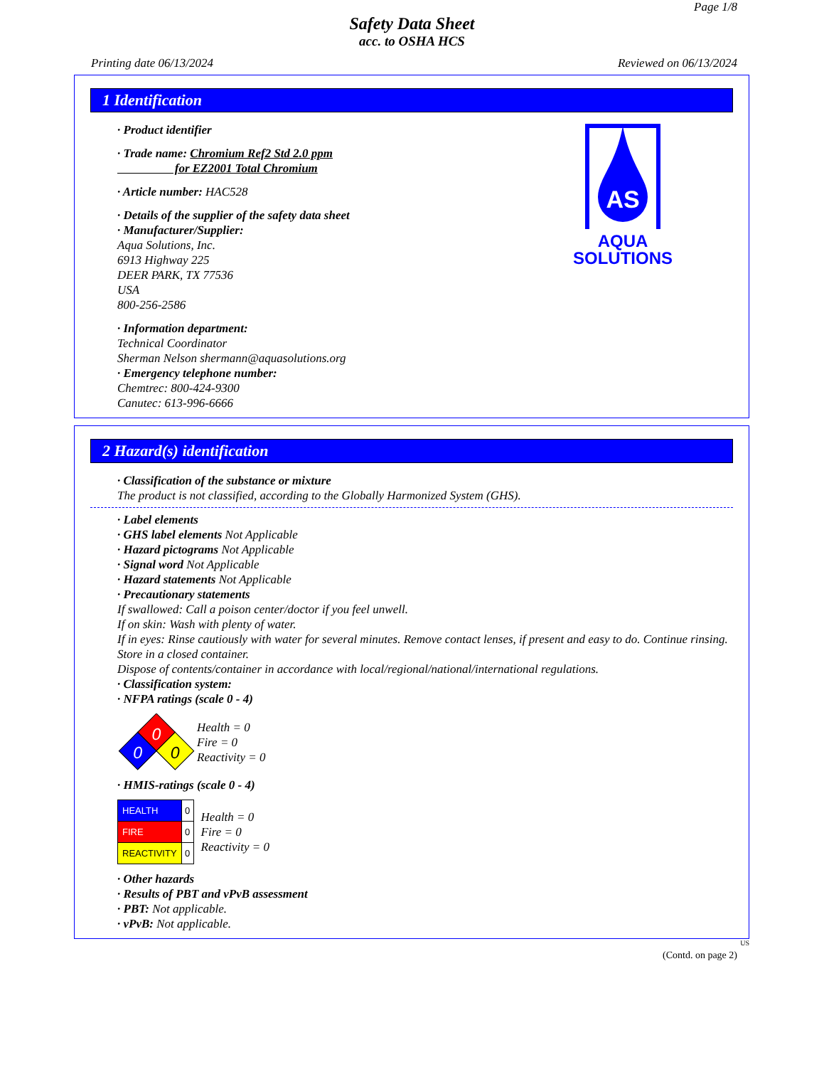Page 1/8
Safety Data Sheet
acc. to OSHA HCS
Printing date 06/13/2024 Reviewed on 06/13/2024
1 Identification
· Product identifier
· Trade name: Chromium Ref2 Std 2.0 ppm
for EZ2001 Total Chromium
· Article number: HAC528
· Details of the supplier of the safety data sheet
· Manufacturer/Supplier:
Aqua Solutions, Inc.
6913 Highway 225
DEER PARK, TX 77536
USA
800-256-2586
· Information department:
Technical Coordinator
Sherman Nelson shermann@aquasolutions.org
· Emergency telephone number:
Chemtrec: 800-424-9300
Canutec: 613-996-6666
AS
AQUA
SOLUTIONS
2 Hazard(s) identification
· Classification of the substance or mixture
The product is not classified, according to the Globally Harmonized System (GHS).
· Label elements
· GHS label elements Not Applicable
· Hazard pictograms Not Applicable
· Signal word Not Applicable
· Hazard statements Not Applicable
· Precautionary statements
If swallowed: Call a poison center/doctor if you feel unwell.
If on skin: Wash with plenty of water.
If in eyes: Rinse cautiously with water for several minutes. Remove contact lenses, if present and easy to do. Continue rinsing.
Store in a closed container.
Dispose of contents/container in accordance with local/regional/national/international regulations.
· Classification system:
· NFPA ratings (scale 0 - 4)
0
0
0
Health = 0
Fire = 0
Reactivity = 0
· HMIS-ratings (scale 0 - 4)
| HEALTH | 0 |
| FIRE | 0 |
| REACTIVITY | 0 |
Health = 0
Fire = 0
Reactivity = 0
· Other hazards
· Results of PBT and vPvB assessment
· PBT: Not applicable.
· vPvB: Not applicable.
US
(Contd. on page 2)